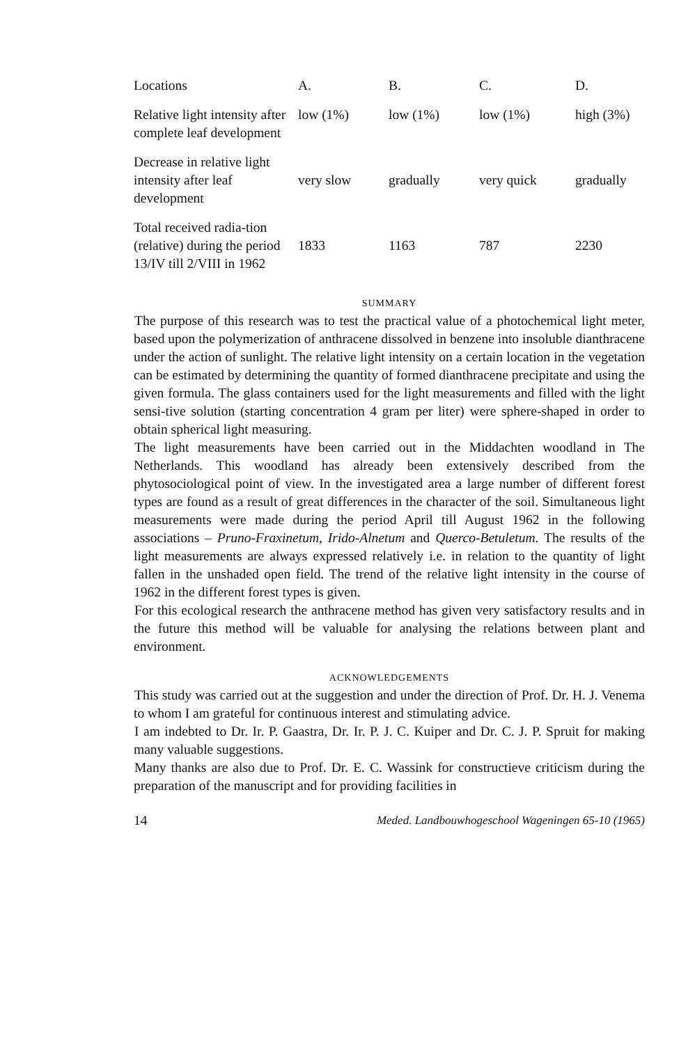| Locations | A. | B. | C. | D. |
| --- | --- | --- | --- | --- |
| Relative light intensity after complete leaf development | low (1%) | low (1%) | low (1%) | high (3%) |
| Decrease in relative light intensity after leaf development | very slow | gradually | very quick | gradually |
| Total received radia-tion (relative) during the period 13/IV till 2/VIII in 1962 | 1833 | 1163 | 787 | 2230 |
SUMMARY
The purpose of this research was to test the practical value of a photochemical light meter, based upon the polymerization of anthracene dissolved in benzene into insoluble dianthracene under the action of sunlight. The relative light intensity on a certain location in the vegetation can be estimated by determining the quantity of formed dianthracene precipitate and using the given formula. The glass containers used for the light measurements and filled with the light sensi-tive solution (starting concentration 4 gram per liter) were sphere-shaped in order to obtain spherical light measuring.
The light measurements have been carried out in the Middachten woodland in The Netherlands. This woodland has already been extensively described from the phytosociological point of view. In the investigated area a large number of different forest types are found as a result of great differences in the character of the soil. Simultaneous light measurements were made during the period April till August 1962 in the following associations – Pruno-Fraxinetum, Irido-Alnetum and Querco-Betuletum. The results of the light measurements are always expressed relatively i.e. in relation to the quantity of light fallen in the unshaded open field. The trend of the relative light intensity in the course of 1962 in the different forest types is given.
For this ecological research the anthracene method has given very satisfactory results and in the future this method will be valuable for analysing the relations between plant and environment.
ACKNOWLEDGEMENTS
This study was carried out at the suggestion and under the direction of Prof. Dr. H. J. Venema to whom I am grateful for continuous interest and stimulating advice.
I am indebted to Dr. Ir. P. Gaastra, Dr. Ir. P. J. C. Kuiper and Dr. C. J. P. Spruit for making many valuable suggestions.
Many thanks are also due to Prof. Dr. E. C. Wassink for constructieve criticism during the preparation of the manuscript and for providing facilities in
14 Meded. Landbouwhogeschool Wageningen 65-10 (1965)